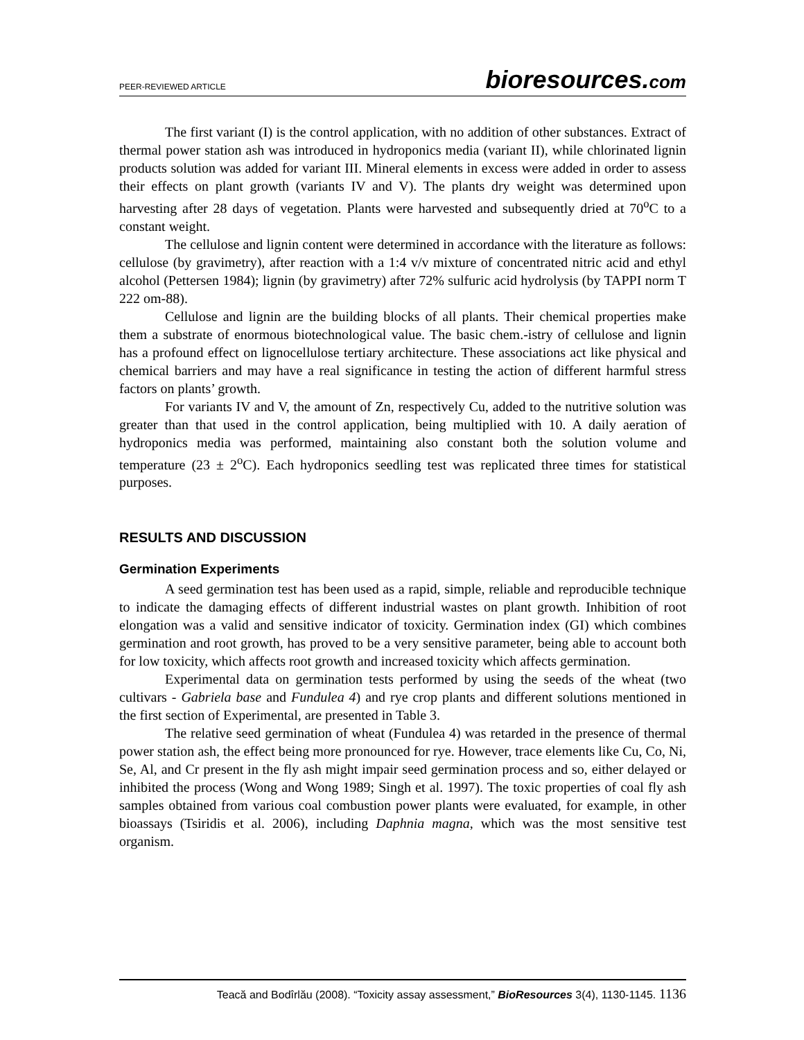PEER-REVIEWED ARTICLE bioresources.com
The first variant (I) is the control application, with no addition of other substances. Extract of thermal power station ash was introduced in hydroponics media (variant II), while chlorinated lignin products solution was added for variant III. Mineral elements in excess were added in order to assess their effects on plant growth (variants IV and V). The plants dry weight was determined upon harvesting after 28 days of vegetation. Plants were harvested and subsequently dried at 70<sup>o</sup>C to a constant weight.
The cellulose and lignin content were determined in accordance with the literature as follows: cellulose (by gravimetry), after reaction with a 1:4 v/v mixture of concentrated nitric acid and ethyl alcohol (Pettersen 1984); lignin (by gravimetry) after 72% sulfuric acid hydrolysis (by TAPPI norm T 222 om-88).
Cellulose and lignin are the building blocks of all plants. Their chemical properties make them a substrate of enormous biotechnological value. The basic chem.-istry of cellulose and lignin has a profound effect on lignocellulose tertiary architecture. These associations act like physical and chemical barriers and may have a real significance in testing the action of different harmful stress factors on plants’ growth.
For variants IV and V, the amount of Zn, respectively Cu, added to the nutritive solution was greater than that used in the control application, being multiplied with 10. A daily aeration of hydroponics media was performed, maintaining also constant both the solution volume and temperature (23 ± 2<sup>o</sup>C). Each hydroponics seedling test was replicated three times for statistical purposes.
RESULTS AND DISCUSSION
Germination Experiments
A seed germination test has been used as a rapid, simple, reliable and reproducible technique to indicate the damaging effects of different industrial wastes on plant growth. Inhibition of root elongation was a valid and sensitive indicator of toxicity. Germination index (GI) which combines germination and root growth, has proved to be a very sensitive parameter, being able to account both for low toxicity, which affects root growth and increased toxicity which affects germination.
Experimental data on germination tests performed by using the seeds of the wheat (two cultivars - Gabriela base and Fundulea 4) and rye crop plants and different solutions mentioned in the first section of Experimental, are presented in Table 3.
The relative seed germination of wheat (Fundulea 4) was retarded in the presence of thermal power station ash, the effect being more pronounced for rye. However, trace elements like Cu, Co, Ni, Se, Al, and Cr present in the fly ash might impair seed germination process and so, either delayed or inhibited the process (Wong and Wong 1989; Singh et al. 1997). The toxic properties of coal fly ash samples obtained from various coal combustion power plants were evaluated, for example, in other bioassays (Tsiridis et al. 2006), including Daphnia magna, which was the most sensitive test organism.
Teacă and Bodîrlău (2008). “Toxicity assay assessment,” BioResources 3(4), 1130-1145. 1136